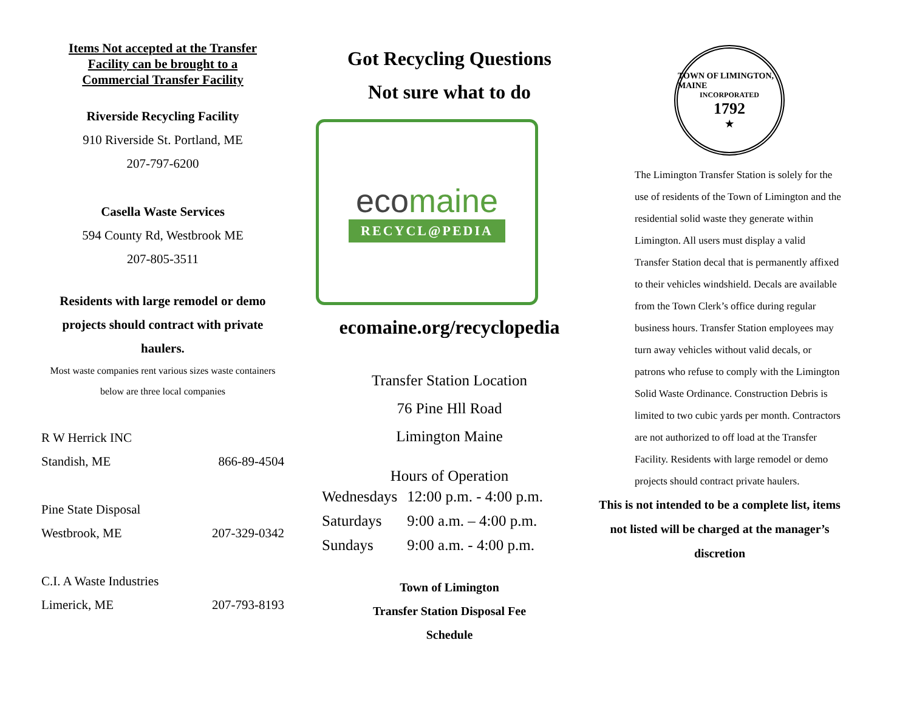Items Not accepted at the Transfer
Facility can be brought to a
Commercial Transfer Facility
Riverside Recycling Facility
910 Riverside St. Portland, ME
207-797-6200
Casella Waste Services
594 County Rd, Westbrook ME
207-805-3511
Residents with large remodel or demo projects should contract with private haulers.
Most waste companies rent various sizes waste containers below are three local companies
R W Herrick INC
Standish, ME 866-89-4504
Pine State Disposal
Westbrook, ME 207-329-0342
C.I. A Waste Industries
Limerick, ME 207-793-8193
Got Recycling Questions
Not sure what to do
ecomaine
RECYCL@PEDIA
ecomaine.org/recyclopedia
Transfer Station Location
76 Pine Hll Road
Limington Maine
Hours of Operation
| Wednesdays | 12:00 p.m. - 4:00 p.m. |
| Saturdays | 9:00 a.m. – 4:00 p.m. |
| Sundays | 9:00 a.m. - 4:00 p.m. |
Town of Limington
Transfer Station Disposal Fee
Schedule
TOWN OF LIMINGTON, MAINE
INCORPORATED
1792
★
The Limington Transfer Station is solely for the use of residents of the Town of Limington and the residential solid waste they generate within Limington. All users must display a valid Transfer Station decal that is permanently affixed to their vehicles windshield. Decals are available from the Town Clerk’s office during regular business hours. Transfer Station employees may turn away vehicles without valid decals, or patrons who refuse to comply with the Limington Solid Waste Ordinance. Construction Debris is limited to two cubic yards per month. Contractors are not authorized to off load at the Transfer Facility. Residents with large remodel or demo projects should contract private haulers.
This is not intended to be a complete list, items not listed will be charged at the manager’s discretion